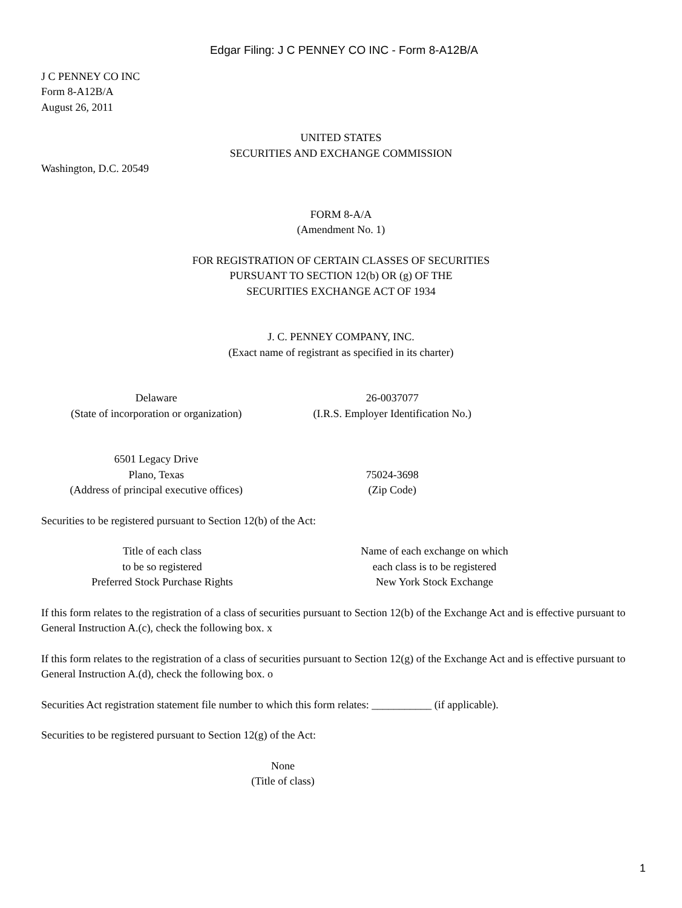Edgar Filing: J C PENNEY CO INC - Form 8-A12B/A
J C PENNEY CO INC
Form 8-A12B/A
August 26, 2011
UNITED STATES
SECURITIES AND EXCHANGE COMMISSION
Washington, D.C. 20549
FORM 8-A/A
(Amendment No. 1)
FOR REGISTRATION OF CERTAIN CLASSES OF SECURITIES
PURSUANT TO SECTION 12(b) OR (g) OF THE
SECURITIES EXCHANGE ACT OF 1934
J. C. PENNEY COMPANY, INC.
(Exact name of registrant as specified in its charter)
Delaware
(State of incorporation or organization)
26-0037077
(I.R.S. Employer Identification No.)
6501 Legacy Drive
Plano, Texas
(Address of principal executive offices)
75024-3698
(Zip Code)
Securities to be registered pursuant to Section 12(b) of the Act:
Title of each class
to be so registered
Preferred Stock Purchase Rights
Name of each exchange on which
each class is to be registered
New York Stock Exchange
If this form relates to the registration of a class of securities pursuant to Section 12(b) of the Exchange Act and is effective pursuant to General Instruction A.(c), check the following box. x
If this form relates to the registration of a class of securities pursuant to Section 12(g) of the Exchange Act and is effective pursuant to General Instruction A.(d), check the following box. o
Securities Act registration statement file number to which this form relates: ___________ (if applicable).
Securities to be registered pursuant to Section 12(g) of the Act:
None
(Title of class)
1